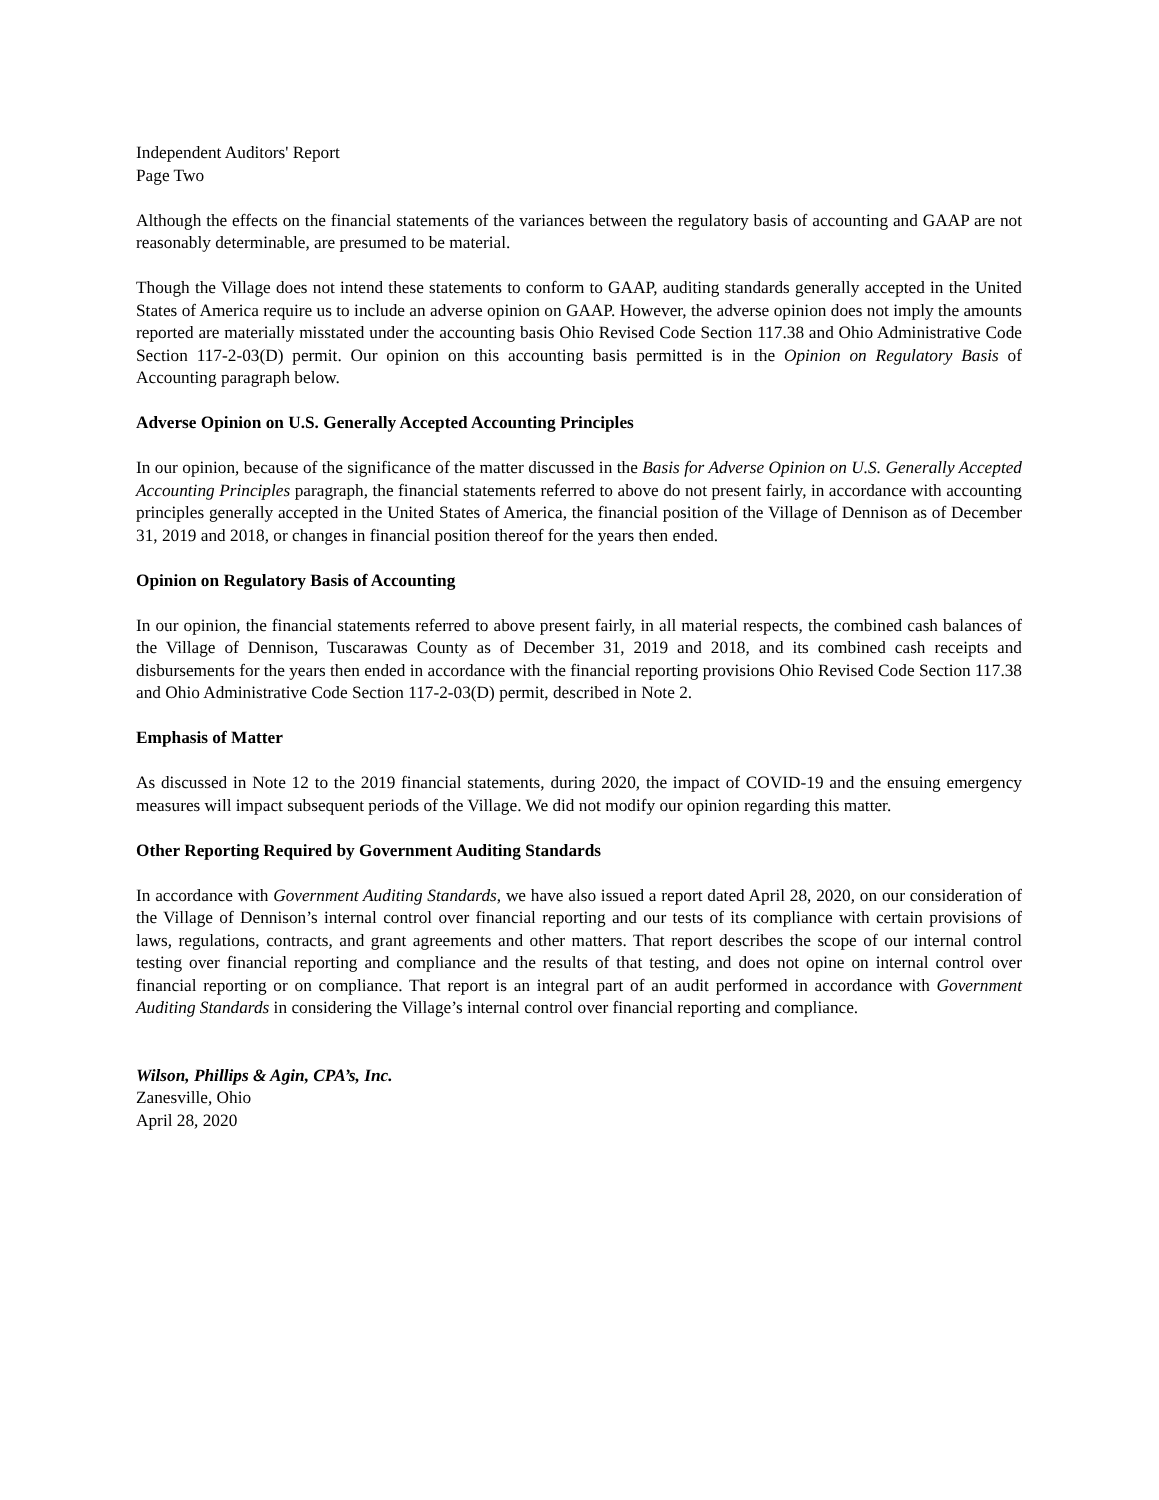Independent Auditors' Report
Page Two
Although the effects on the financial statements of the variances between the regulatory basis of accounting and GAAP are not reasonably determinable, are presumed to be material.
Though the Village does not intend these statements to conform to GAAP, auditing standards generally accepted in the United States of America require us to include an adverse opinion on GAAP. However, the adverse opinion does not imply the amounts reported are materially misstated under the accounting basis Ohio Revised Code Section 117.38 and Ohio Administrative Code Section 117-2-03(D) permit. Our opinion on this accounting basis permitted is in the Opinion on Regulatory Basis of Accounting paragraph below.
Adverse Opinion on U.S. Generally Accepted Accounting Principles
In our opinion, because of the significance of the matter discussed in the Basis for Adverse Opinion on U.S. Generally Accepted Accounting Principles paragraph, the financial statements referred to above do not present fairly, in accordance with accounting principles generally accepted in the United States of America, the financial position of the Village of Dennison as of December 31, 2019 and 2018, or changes in financial position thereof for the years then ended.
Opinion on Regulatory Basis of Accounting
In our opinion, the financial statements referred to above present fairly, in all material respects, the combined cash balances of the Village of Dennison, Tuscarawas County as of December 31, 2019 and 2018, and its combined cash receipts and disbursements for the years then ended in accordance with the financial reporting provisions Ohio Revised Code Section 117.38 and Ohio Administrative Code Section 117-2-03(D) permit, described in Note 2.
Emphasis of Matter
As discussed in Note 12 to the 2019 financial statements, during 2020, the impact of COVID-19 and the ensuing emergency measures will impact subsequent periods of the Village. We did not modify our opinion regarding this matter.
Other Reporting Required by Government Auditing Standards
In accordance with Government Auditing Standards, we have also issued a report dated April 28, 2020, on our consideration of the Village of Dennison’s internal control over financial reporting and our tests of its compliance with certain provisions of laws, regulations, contracts, and grant agreements and other matters. That report describes the scope of our internal control testing over financial reporting and compliance and the results of that testing, and does not opine on internal control over financial reporting or on compliance. That report is an integral part of an audit performed in accordance with Government Auditing Standards in considering the Village’s internal control over financial reporting and compliance.
Wilson, Phillips & Agin, CPA’s, Inc.
Zanesville, Ohio
April 28, 2020